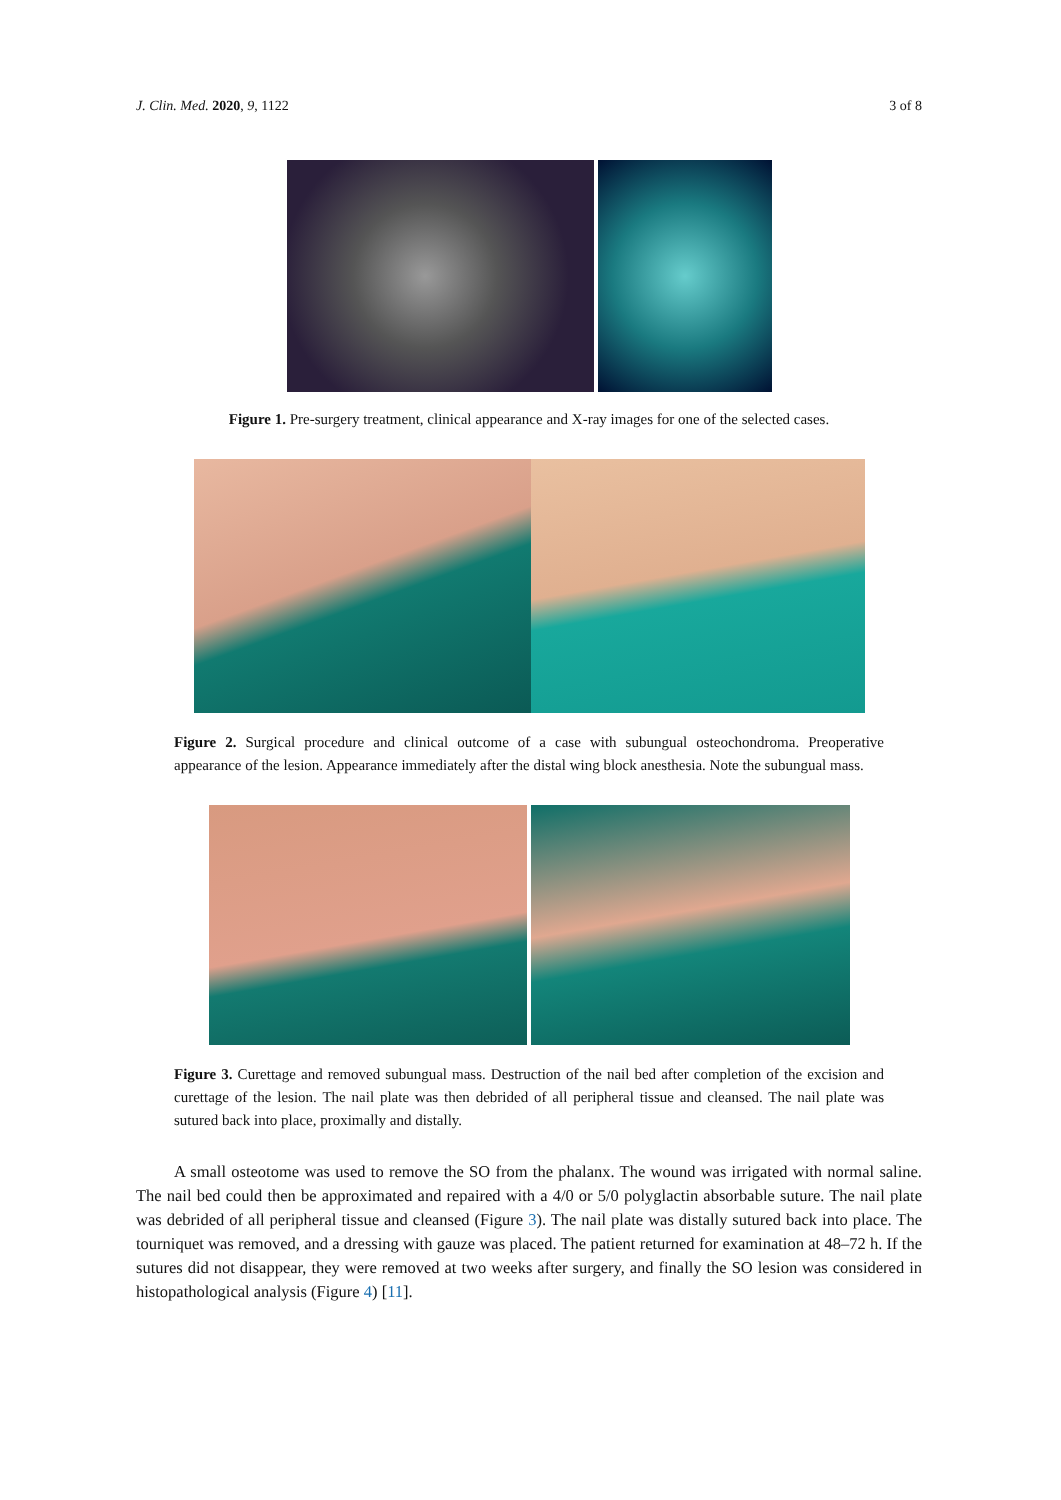J. Clin. Med. 2020, 9, 1122 3 of 8
Figure 1. Pre-surgery treatment, clinical appearance and X-ray images for one of the selected cases.
Figure 2. Surgical procedure and clinical outcome of a case with subungual osteochondroma. Preoperative appearance of the lesion. Appearance immediately after the distal wing block anesthesia. Note the subungual mass.
Figure 3. Curettage and removed subungual mass. Destruction of the nail bed after completion of the excision and curettage of the lesion. The nail plate was then debrided of all peripheral tissue and cleansed. The nail plate was sutured back into place, proximally and distally.
A small osteotome was used to remove the SO from the phalanx. The wound was irrigated with normal saline. The nail bed could then be approximated and repaired with a 4/0 or 5/0 polyglactin absorbable suture. The nail plate was debrided of all peripheral tissue and cleansed (Figure 3). The nail plate was distally sutured back into place. The tourniquet was removed, and a dressing with gauze was placed. The patient returned for examination at 48–72 h. If the sutures did not disappear, they were removed at two weeks after surgery, and finally the SO lesion was considered in histopathological analysis (Figure 4) [11].